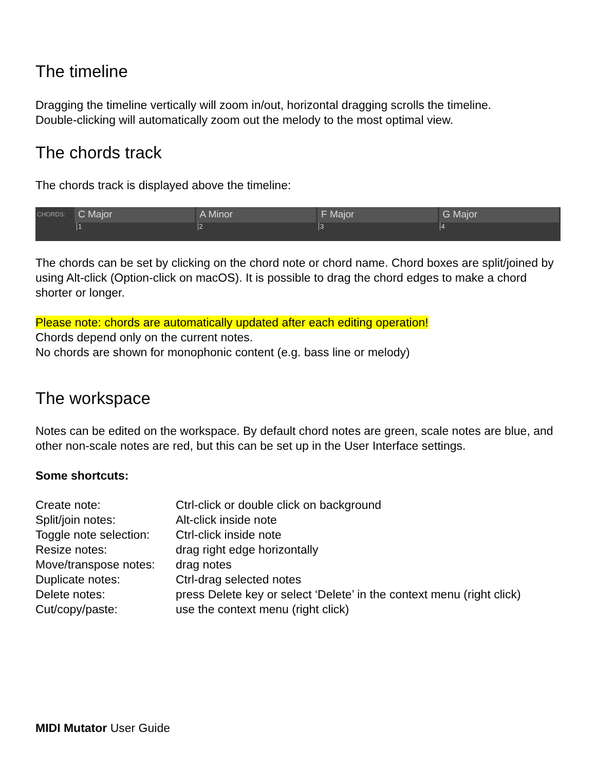The timeline
Dragging the timeline vertically will zoom in/out, horizontal dragging scrolls the timeline.
Double-clicking will automatically zoom out the melody to the most optimal view.
The chords track
The chords track is displayed above the timeline:
CHORDS:
C Major A Minor F Major G Major
1234
The chords can be set by clicking on the chord note or chord name. Chord boxes are split/joined by using Alt-click (Option-click on macOS). It is possible to drag the chord edges to make a chord shorter or longer.
Please note: chords are automatically updated after each editing operation!
Chords depend only on the current notes.
No chords are shown for monophonic content (e.g. bass line or melody)
The workspace
Notes can be edited on the workspace. By default chord notes are green, scale notes are blue, and other non-scale notes are red, but this can be set up in the User Interface settings.
Some shortcuts:
| Create note: | Ctrl-click or double click on background |
| Split/join notes: | Alt-click inside note |
| Toggle note selection: | Ctrl-click inside note |
| Resize notes: | drag right edge horizontally |
| Move/transpose notes: | drag notes |
| Duplicate notes: | Ctrl-drag selected notes |
| Delete notes: | press Delete key or select ‘Delete’ in the context menu (right click) |
| Cut/copy/paste: | use the context menu (right click) |
MIDI Mutator User Guide